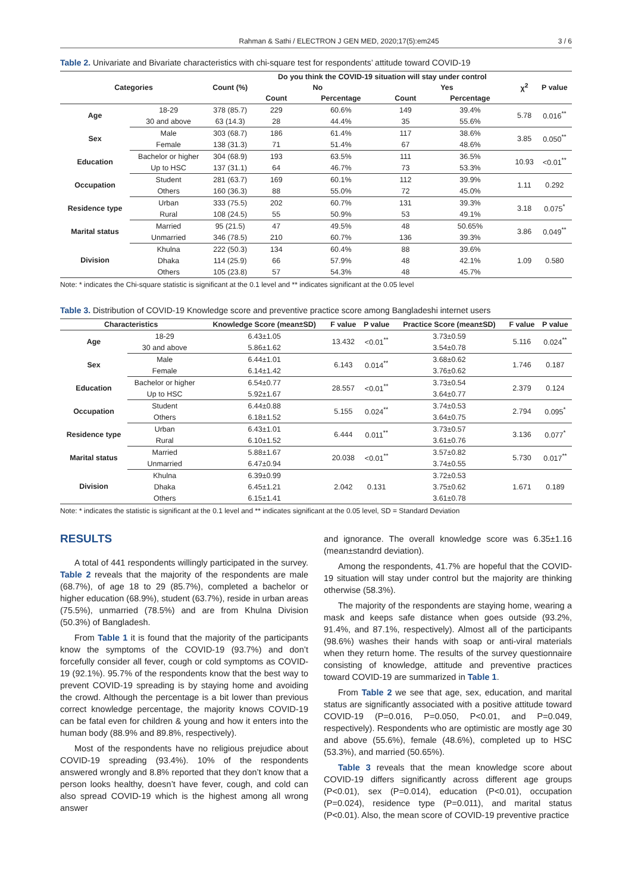Rahman & Sathi / ELECTRON J GEN MED, 2020;17(5):em245 3 / 6
Table 2. Univariate and Bivariate characteristics with chi-square test for respondents’ attitude toward COVID-19
| Categories | | Count (%) | Do you think the COVID-19 situation will stay under control | | | | χ<sup>2</sup> | P value |
| --- | --- | --- | --- | --- | --- | --- | --- | --- |
| | | | No | | Yes | | | |
| | | | Count | Percentage | Count | Percentage | | |
| Age | 18-29 | 378 (85.7) | 229 | 60.6% | 149 | 39.4% | 5.78 | 0.016<sup>**</sup> |
| | 30 and above | 63 (14.3) | 28 | 44.4% | 35 | 55.6% | | |
| Sex | Male | 303 (68.7) | 186 | 61.4% | 117 | 38.6% | 3.85 | 0.050<sup>**</sup> |
| | Female | 138 (31.3) | 71 | 51.4% | 67 | 48.6% | | |
| Education | Bachelor or higher | 304 (68.9) | 193 | 63.5% | 111 | 36.5% | 10.93 | <0.01<sup>**</sup> |
| | Up to HSC | 137 (31.1) | 64 | 46.7% | 73 | 53.3% | | |
| Occupation | Student | 281 (63.7) | 169 | 60.1% | 112 | 39.9% | 1.11 | 0.292 |
| | Others | 160 (36.3) | 88 | 55.0% | 72 | 45.0% | | |
| Residence type | Urban | 333 (75.5) | 202 | 60.7% | 131 | 39.3% | 3.18 | 0.075<sup>*</sup> |
| | Rural | 108 (24.5) | 55 | 50.9% | 53 | 49.1% | | |
| Marital status | Married | 95 (21.5) | 47 | 49.5% | 48 | 50.65% | 3.86 | 0.049<sup>**</sup> |
| | Unmarried | 346 (78.5) | 210 | 60.7% | 136 | 39.3% | | |
| Division | Khulna | 222 (50.3) | 134 | 60.4% | 88 | 39.6% | 1.09 | 0.580 |
| | Dhaka | 114 (25.9) | 66 | 57.9% | 48 | 42.1% | | |
| | Others | 105 (23.8) | 57 | 54.3% | 48 | 45.7% | | |
Note: * indicates the Chi-square statistic is significant at the 0.1 level and ** indicates significant at the 0.05 level
Table 3. Distribution of COVID-19 Knowledge score and preventive practice score among Bangladeshi internet users
| Characteristics | | Knowledge Score (mean±SD) | F value | P value | Practice Score (mean±SD) | F value | P value |
| --- | --- | --- | --- | --- | --- | --- | --- |
| Age | 18-29 | 6.43±1.05 | 13.432 | <0.01<sup>**</sup> | 3.73±0.59 | 5.116 | 0.024<sup>**</sup> |
| | 30 and above | 5.86±1.62 | | | 3.54±0.78 | | |
| Sex | Male | 6.44±1.01 | 6.143 | 0.014<sup>**</sup> | 3.68±0.62 | 1.746 | 0.187 |
| | Female | 6.14±1.42 | | | 3.76±0.62 | | |
| Education | Bachelor or higher | 6.54±0.77 | 28.557 | <0.01<sup>**</sup> | 3.73±0.54 | 2.379 | 0.124 |
| | Up to HSC | 5.92±1.67 | | | 3.64±0.77 | | |
| Occupation | Student | 6.44±0.88 | 5.155 | 0.024<sup>**</sup> | 3.74±0.53 | 2.794 | 0.095<sup>*</sup> |
| | Others | 6.18±1.52 | | | 3.64±0.75 | | |
| Residence type | Urban | 6.43±1.01 | 6.444 | 0.011<sup>**</sup> | 3.73±0.57 | 3.136 | 0.077<sup>*</sup> |
| | Rural | 6.10±1.52 | | | 3.61±0.76 | | |
| Marital status | Married | 5.88±1.67 | 20.038 | <0.01<sup>**</sup> | 3.57±0.82 | 5.730 | 0.017<sup>**</sup> |
| | Unmarried | 6.47±0.94 | | | 3.74±0.55 | | |
| Division | Khulna | 6.39±0.99 | 2.042 | 0.131 | 3.72±0.53 | 1.671 | 0.189 |
| | Dhaka | 6.45±1.21 | | | 3.75±0.62 | | |
| | Others | 6.15±1.41 | | | 3.61±0.78 | | |
Note: * indicates the statistic is significant at the 0.1 level and ** indicates significant at the 0.05 level, SD = Standard Deviation
RESULTS
A total of 441 respondents willingly participated in the survey. Table 2 reveals that the majority of the respondents are male (68.7%), of age 18 to 29 (85.7%), completed a bachelor or higher education (68.9%), student (63.7%), reside in urban areas (75.5%), unmarried (78.5%) and are from Khulna Division (50.3%) of Bangladesh.
From Table 1 it is found that the majority of the participants know the symptoms of the COVID-19 (93.7%) and don’t forcefully consider all fever, cough or cold symptoms as COVID-19 (92.1%). 95.7% of the respondents know that the best way to prevent COVID-19 spreading is by staying home and avoiding the crowd. Although the percentage is a bit lower than previous correct knowledge percentage, the majority knows COVID-19 can be fatal even for children & young and how it enters into the human body (88.9% and 89.8%, respectively).
Most of the respondents have no religious prejudice about COVID-19 spreading (93.4%). 10% of the respondents answered wrongly and 8.8% reported that they don’t know that a person looks healthy, doesn’t have fever, cough, and cold can also spread COVID-19 which is the highest among all wrong answer
and ignorance. The overall knowledge score was 6.35±1.16 (mean±standrd deviation).
Among the respondents, 41.7% are hopeful that the COVID-19 situation will stay under control but the majority are thinking otherwise (58.3%).
The majority of the respondents are staying home, wearing a mask and keeps safe distance when goes outside (93.2%, 91.4%, and 87.1%, respectively). Almost all of the participants (98.6%) washes their hands with soap or anti-viral materials when they return home. The results of the survey questionnaire consisting of knowledge, attitude and preventive practices toward COVID-19 are summarized in Table 1.
From Table 2 we see that age, sex, education, and marital status are significantly associated with a positive attitude toward COVID-19 (P=0.016, P=0.050, P<0.01, and P=0.049, respectively). Respondents who are optimistic are mostly age 30 and above (55.6%), female (48.6%), completed up to HSC (53.3%), and married (50.65%).
Table 3 reveals that the mean knowledge score about COVID-19 differs significantly across different age groups (P<0.01), sex (P=0.014), education (P<0.01), occupation (P=0.024), residence type (P=0.011), and marital status (P<0.01). Also, the mean score of COVID-19 preventive practice